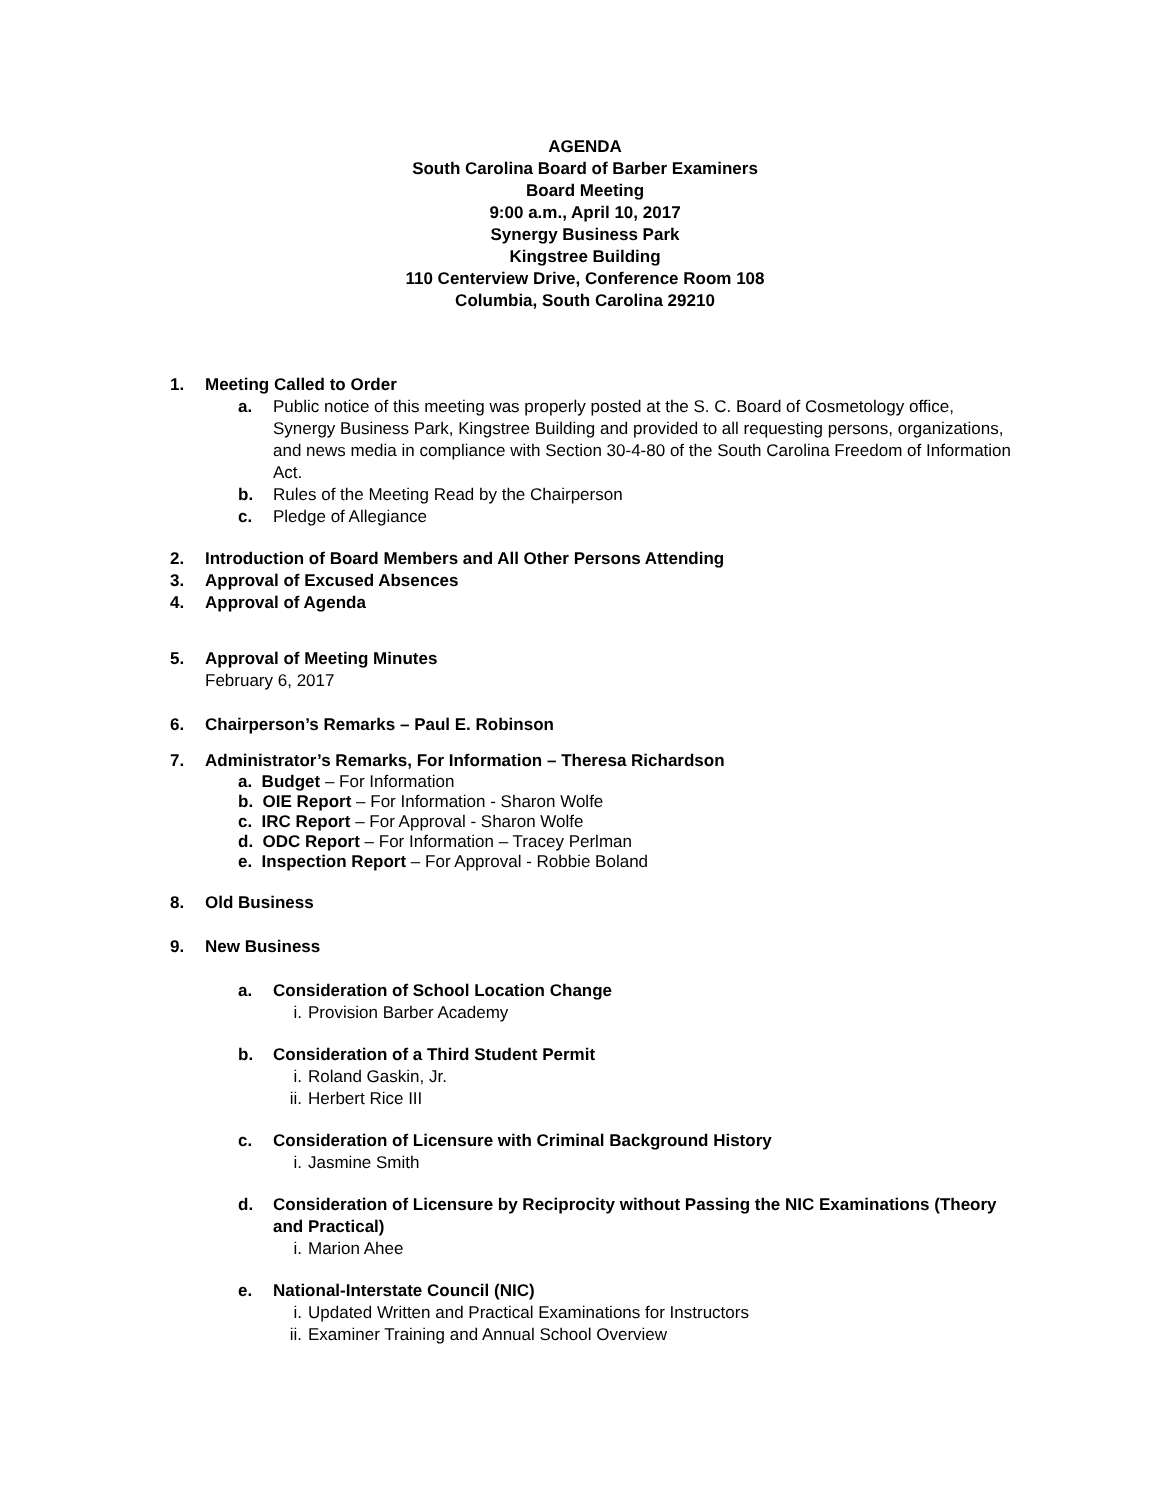AGENDA
South Carolina Board of Barber Examiners
Board Meeting
9:00 a.m., April 10, 2017
Synergy Business Park
Kingstree Building
110 Centerview Drive, Conference Room 108
Columbia, South Carolina 29210
1. Meeting Called to Order
a. Public notice of this meeting was properly posted at the S. C. Board of Cosmetology office, Synergy Business Park, Kingstree Building and provided to all requesting persons, organizations, and news media in compliance with Section 30-4-80 of the South Carolina Freedom of Information Act.
b. Rules of the Meeting Read by the Chairperson
c. Pledge of Allegiance
2. Introduction of Board Members and All Other Persons Attending
3. Approval of Excused Absences
4. Approval of Agenda
5. Approval of Meeting Minutes
February 6, 2017
6. Chairperson’s Remarks – Paul E. Robinson
7. Administrator’s Remarks, For Information – Theresa Richardson
a. Budget – For Information
b. OIE Report – For Information - Sharon Wolfe
c. IRC Report – For Approval - Sharon Wolfe
d. ODC Report – For Information – Tracey Perlman
e. Inspection Report – For Approval - Robbie Boland
8. Old Business
9. New Business
a. Consideration of School Location Change
i. Provision Barber Academy
b. Consideration of a Third Student Permit
i. Roland Gaskin, Jr.
ii. Herbert Rice III
c. Consideration of Licensure with Criminal Background History
i. Jasmine Smith
d. Consideration of Licensure by Reciprocity without Passing the NIC Examinations (Theory and Practical)
i. Marion Ahee
e. National-Interstate Council (NIC)
i. Updated Written and Practical Examinations for Instructors
ii. Examiner Training and Annual School Overview